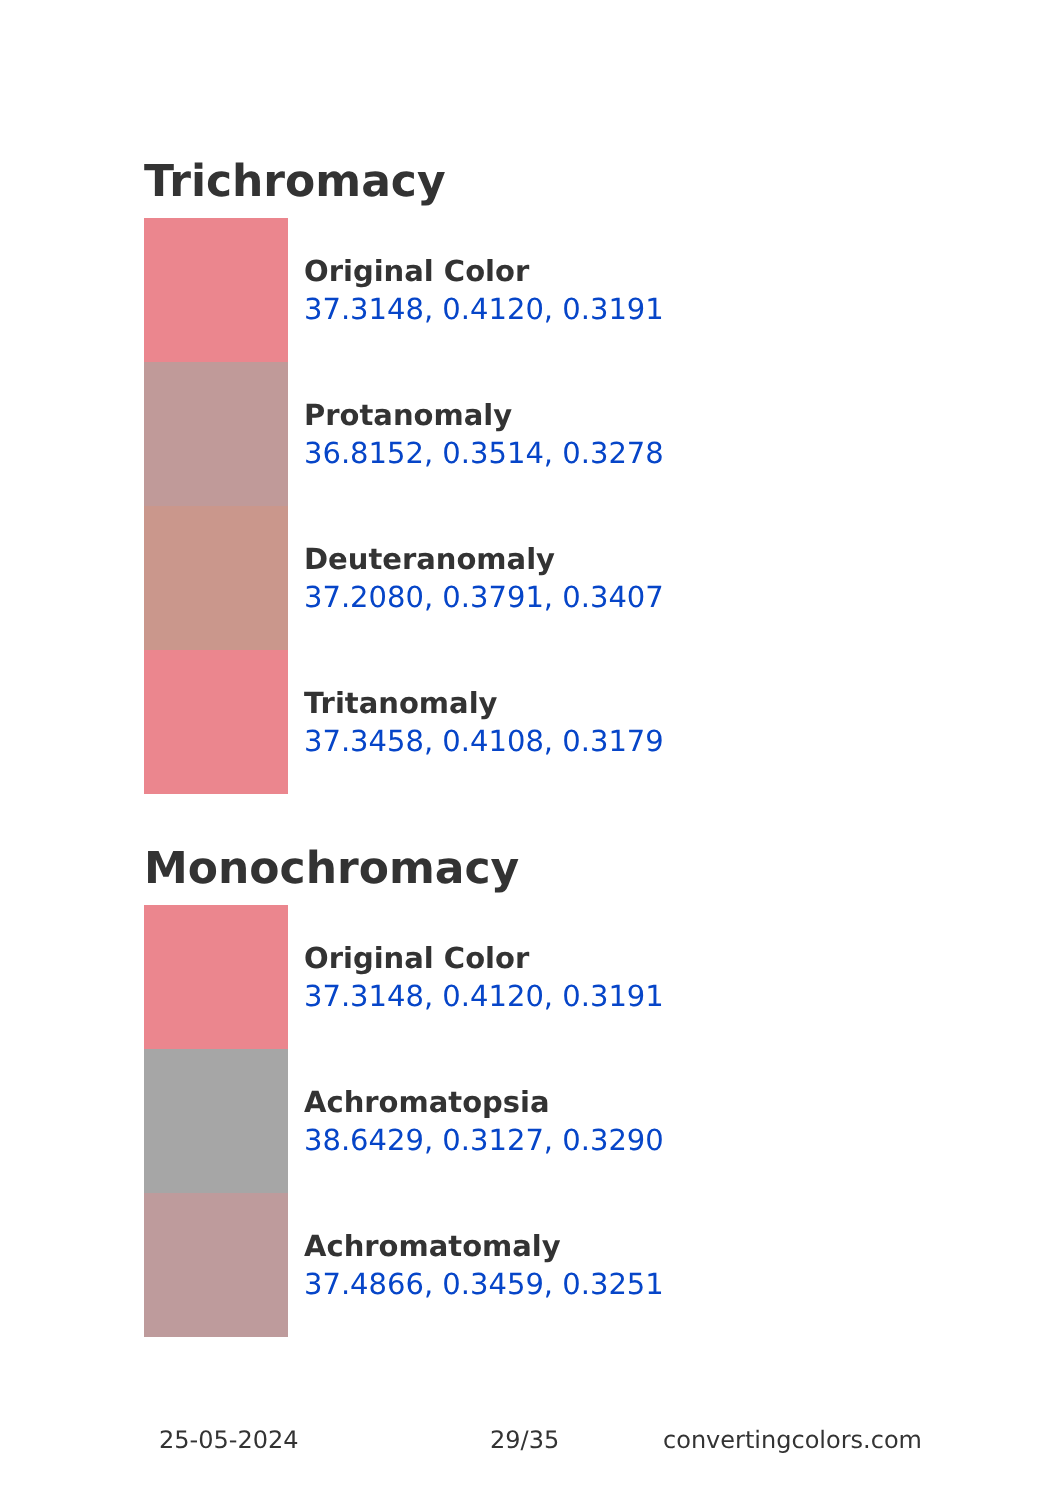Trichromacy
Original Color
37.3148, 0.4120, 0.3191
Protanomaly
36.8152, 0.3514, 0.3278
Deuteranomaly
37.2080, 0.3791, 0.3407
Tritanomaly
37.3458, 0.4108, 0.3179
Monochromacy
Original Color
37.3148, 0.4120, 0.3191
Achromatopsia
38.6429, 0.3127, 0.3290
Achromatomaly
37.4866, 0.3459, 0.3251
25-05-2024 29/35 convertingcolors.com